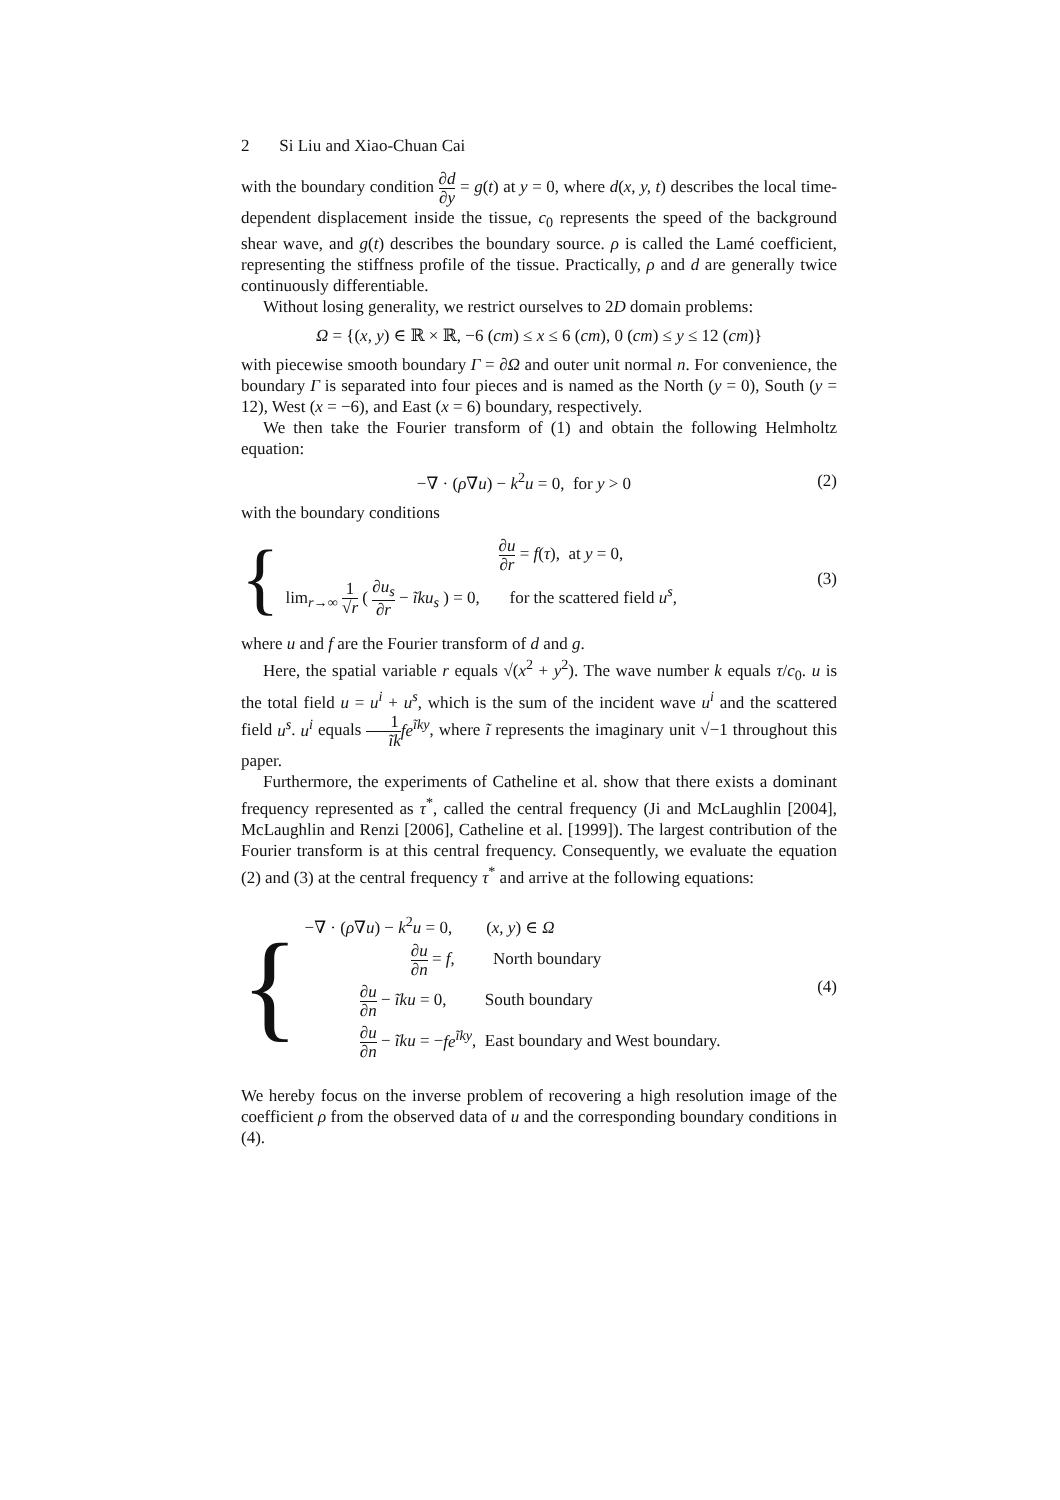2 Si Liu and Xiao-Chuan Cai
with the boundary condition ∂d ∂y = g(t) at y = 0, where d(x, y, t) describes the local time-dependent displacement inside the tissue, c<sub>0</sub> represents the speed of the background shear wave, and g(t) describes the boundary source. ρ is called the Lamé coefficient, representing the stiffness profile of the tissue. Practically, ρ and d are generally twice continuously differentiable.
Without losing generality, we restrict ourselves to 2D domain problems:
Ω = {(x, y) ∈ ℝ × ℝ, −6 (cm) ≤ x ≤ 6 (cm), 0 (cm) ≤ y ≤ 12 (cm)}
with piecewise smooth boundary Γ = ∂Ω and outer unit normal n. For convenience, the boundary Γ is separated into four pieces and is named as the North (y = 0), South (y = 12), West (x = −6), and East (x = 6) boundary, respectively.
We then take the Fourier transform of (1) and obtain the following Helmholtz equation:
−∇ · (ρ∇u) − k<sup>2</sup>u = 0, for y > 0
(2)
with the boundary conditions
{
∂u ∂r = f(τ), at y = 0,
lim<sub>r→∞</sub> 1 √r ( ∂u<sub>s</sub> ∂r − ĩku<sub>s</sub> ) = 0, for the scattered field u<sup>s</sup>,
(3)
where u and f are the Fourier transform of d and g.
Here, the spatial variable r equals √(x<sup>2</sup> + y<sup>2</sup>). The wave number k equals τ/c<sub>0</sub>. u is the total field u = u<sup>i</sup> + u<sup>s</sup>, which is the sum of the incident wave u<sup>i</sup> and the scattered field u<sup>s</sup>. u<sup>i</sup> equals 1 ĩk fe<sup>ĩky</sup>, where ĩ represents the imaginary unit √−1 throughout this paper.
Furthermore, the experiments of Catheline et al. show that there exists a dominant frequency represented as τ<sup>*</sup>, called the central frequency (Ji and McLaughlin [2004], McLaughlin and Renzi [2006], Catheline et al. [1999]). The largest contribution of the Fourier transform is at this central frequency. Consequently, we evaluate the equation (2) and (3) at the central frequency τ<sup>*</sup> and arrive at the following equations:
{
−∇ · (ρ∇u) − k<sup>2</sup>u = 0, (x, y) ∈ Ω
∂u ∂n = f, North boundary
∂u ∂n − ĩku = 0, South boundary
∂u ∂n − ĩku = −fe<sup>ĩky</sup>, East boundary and West boundary.
(4)
We hereby focus on the inverse problem of recovering a high resolution image of the coefficient ρ from the observed data of u and the corresponding boundary conditions in (4).